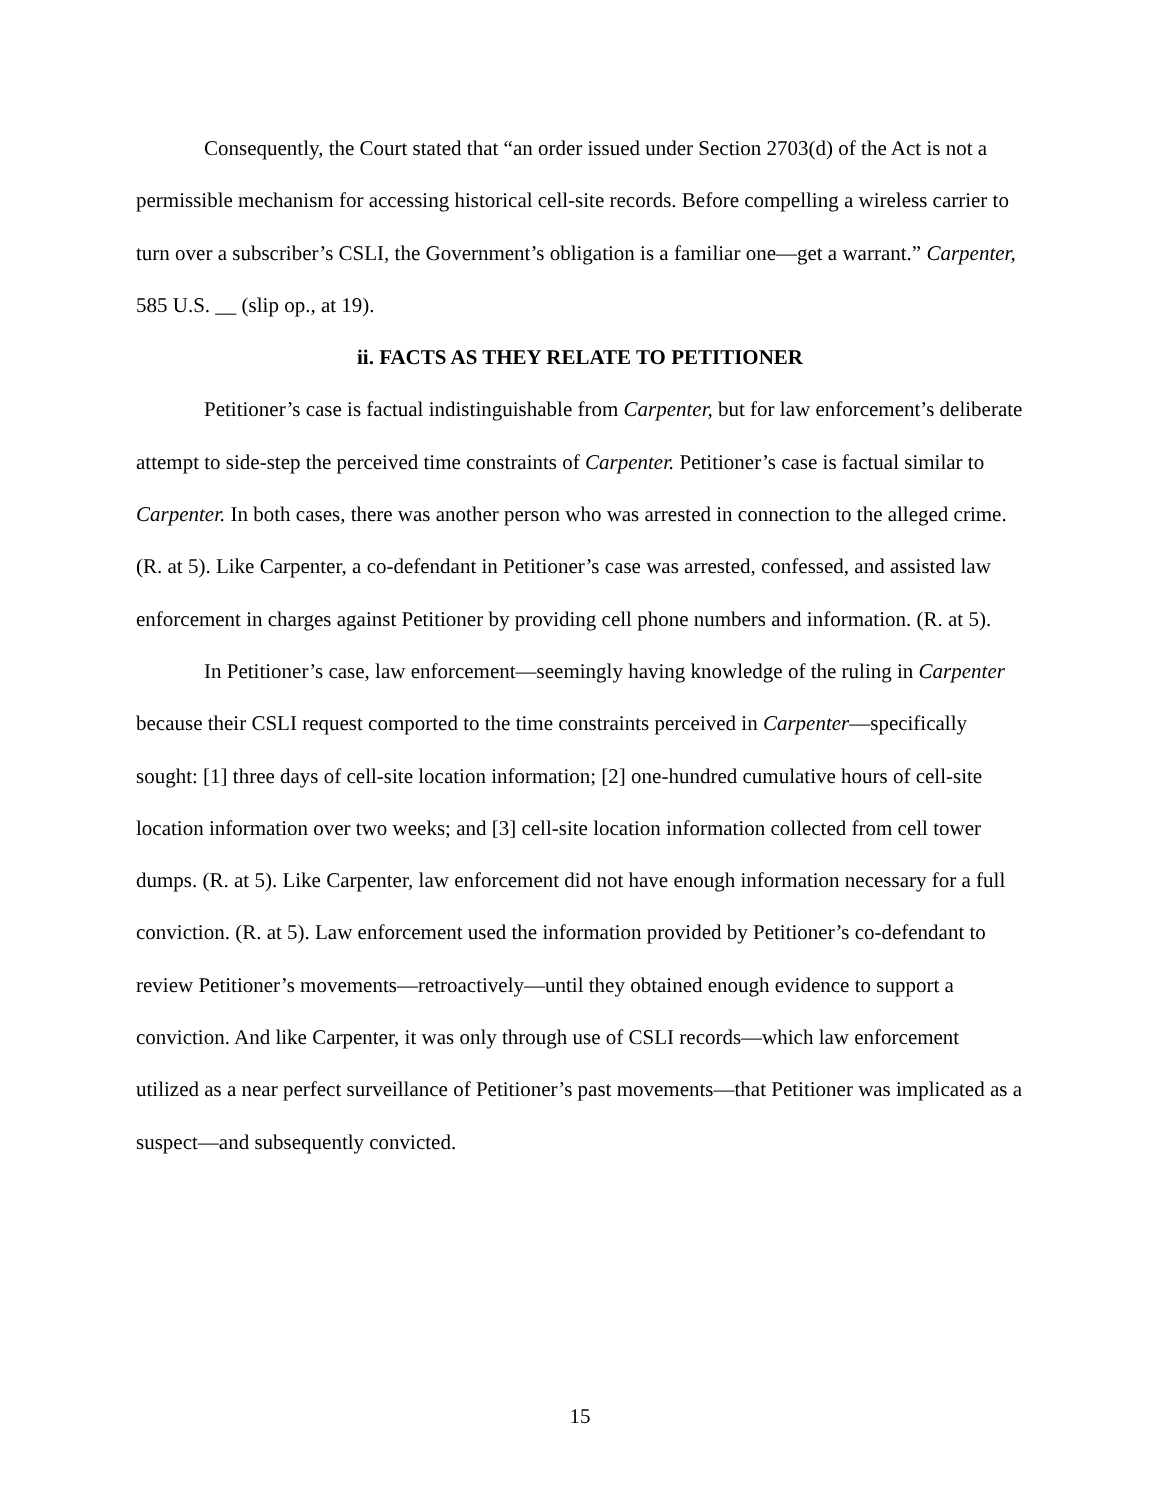Consequently, the Court stated that “an order issued under Section 2703(d) of the Act is not a permissible mechanism for accessing historical cell-site records. Before compelling a wireless carrier to turn over a subscriber’s CSLI, the Government’s obligation is a familiar one—get a warrant.” Carpenter, 585 U.S. __ (slip op., at 19).
ii. FACTS AS THEY RELATE TO PETITIONER
Petitioner’s case is factual indistinguishable from Carpenter, but for law enforcement’s deliberate attempt to side-step the perceived time constraints of Carpenter. Petitioner’s case is factual similar to Carpenter. In both cases, there was another person who was arrested in connection to the alleged crime. (R. at 5). Like Carpenter, a co-defendant in Petitioner’s case was arrested, confessed, and assisted law enforcement in charges against Petitioner by providing cell phone numbers and information. (R. at 5).
In Petitioner’s case, law enforcement—seemingly having knowledge of the ruling in Carpenter because their CSLI request comported to the time constraints perceived in Carpenter—specifically sought: [1] three days of cell-site location information; [2] one-hundred cumulative hours of cell-site location information over two weeks; and [3] cell-site location information collected from cell tower dumps. (R. at 5). Like Carpenter, law enforcement did not have enough information necessary for a full conviction. (R. at 5). Law enforcement used the information provided by Petitioner’s co-defendant to review Petitioner’s movements—retroactively—until they obtained enough evidence to support a conviction. And like Carpenter, it was only through use of CSLI records—which law enforcement utilized as a near perfect surveillance of Petitioner’s past movements—that Petitioner was implicated as a suspect—and subsequently convicted.
15